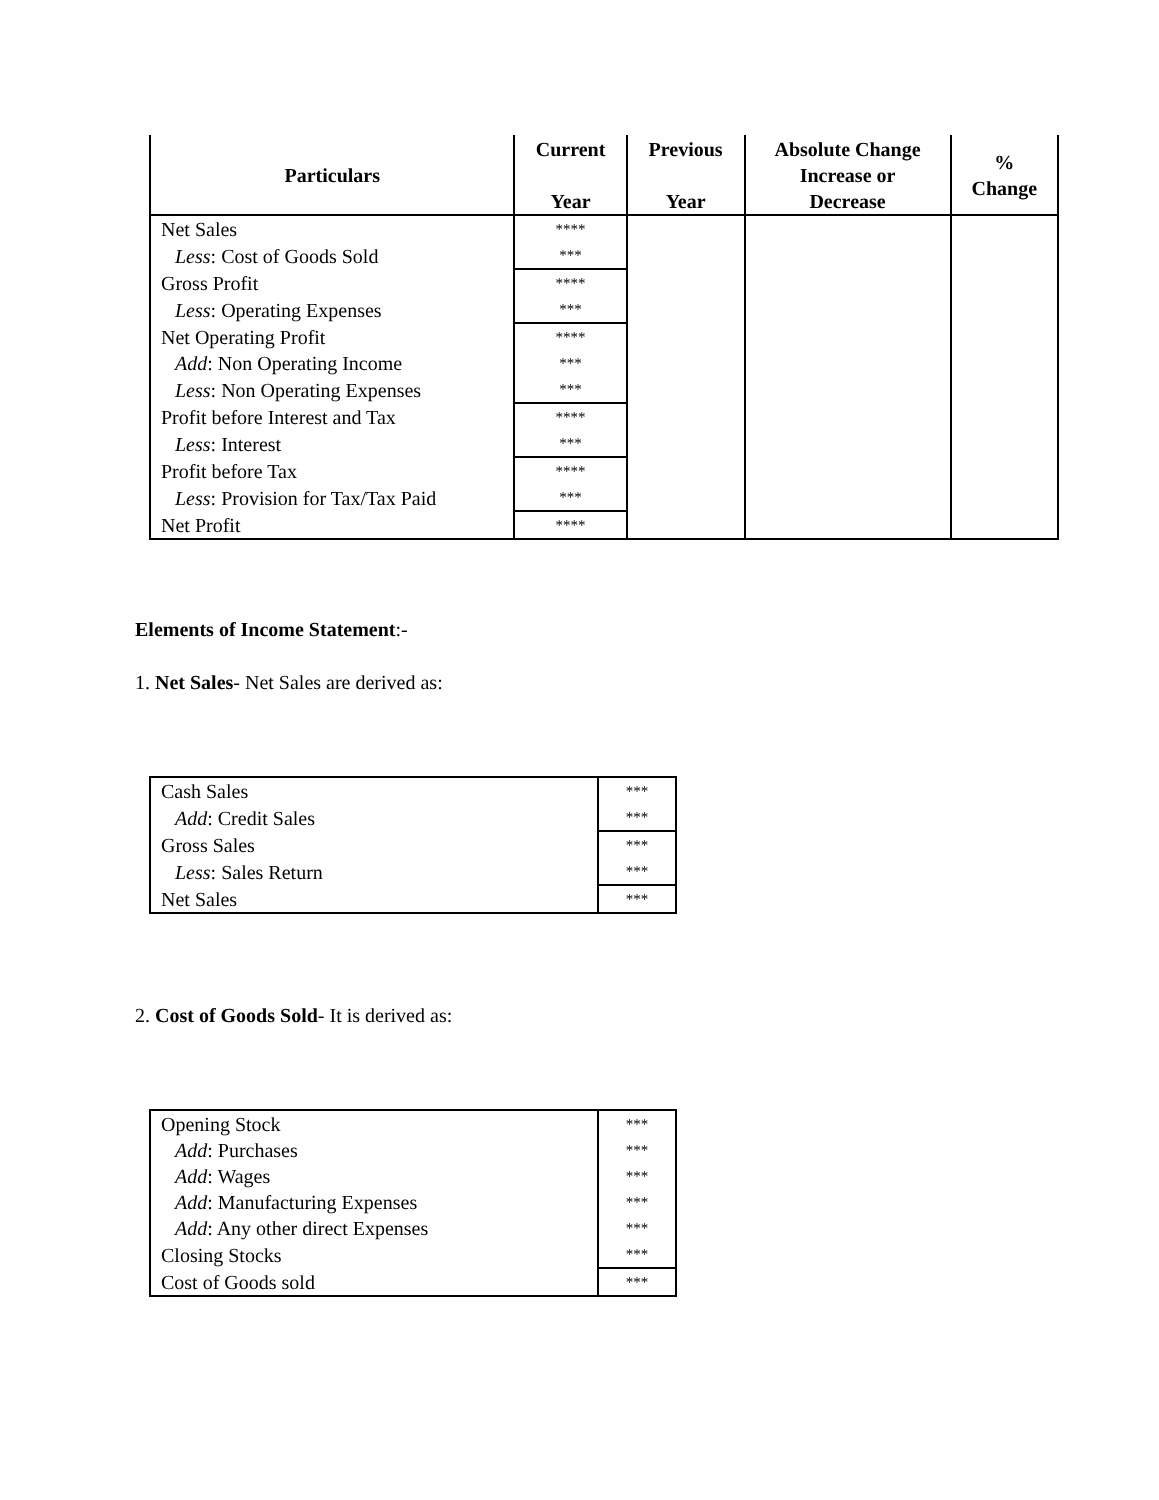| Particulars | Current Year | Previous Year | Absolute Change Increase or Decrease | % Change |
| --- | --- | --- | --- | --- |
| Net Sales | **** | | | |
| Less : Cost of Goods Sold | *** | | | |
| Gross Profit | **** | | | |
| Less : Operating Expenses | *** | | | |
| Net Operating Profit | **** | | | |
| Add : Non Operating Income | *** | | | |
| Less : Non Operating Expenses | *** | | | |
| Profit before Interest and Tax | **** | | | |
| Less : Interest | *** | | | |
| Profit before Tax | **** | | | |
| Less : Provision for Tax/Tax Paid | *** | | | |
| Net Profit | **** | | | |
Elements of Income Statement:-
1. Net Sales- Net Sales are derived as:
| Cash Sales | *** |
| Add : Credit Sales | *** |
| Gross Sales | *** |
| Less : Sales Return | *** |
| Net Sales | *** |
2. Cost of Goods Sold- It is derived as:
| Opening Stock | *** |
| Add : Purchases | *** |
| Add : Wages | *** |
| Add : Manufacturing Expenses | *** |
| Add : Any other direct Expenses | *** |
| Closing Stocks | *** |
| Cost of Goods sold | *** |